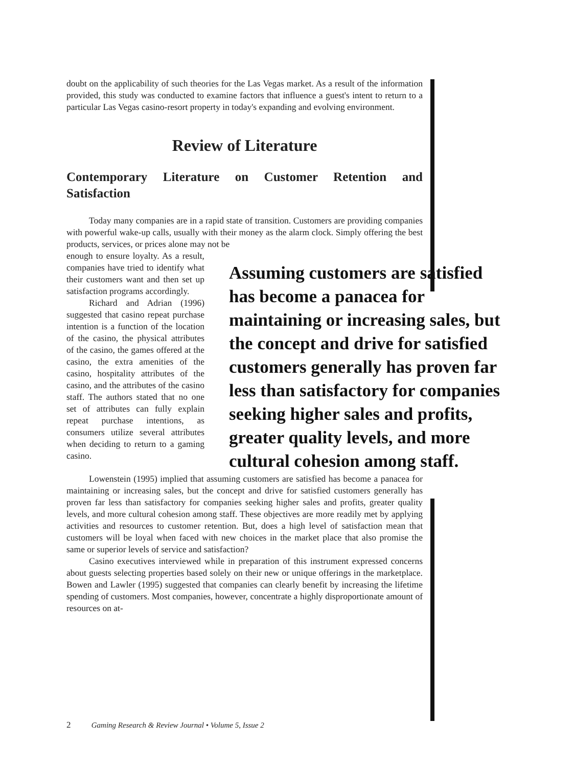doubt on the applicability of such theories for the Las Vegas market. As a result of the information provided, this study was conducted to examine factors that influence a guest's intent to return to a particular Las Vegas casino-resort property in today's expanding and evolving environment.
Review of Literature
Contemporary Literature on Customer Retention and Satisfaction
Today many companies are in a rapid state of transition. Customers are providing companies with powerful wake-up calls, usually with their money as the alarm clock. Simply offering the best products, services, or prices alone may not be
enough to ensure loyalty. As a result, companies have tried to identify what their customers want and then set up satisfaction programs accordingly.
Richard and Adrian (1996) suggested that casino repeat purchase intention is a function of the location of the casino, the physical attributes of the casino, the games offered at the casino, the extra amenities of the casino, hospitality attributes of the casino, and the attributes of the casino staff. The authors stated that no one set of attributes can fully explain repeat purchase intentions, as consumers utilize several attributes when deciding to return to a gaming casino.
Assuming customers are satisfied
has become a panacea for
maintaining or increasing sales, but
the concept and drive for satisfied
customers generally has proven far
less than satisfactory for companies
seeking higher sales and profits,
greater quality levels, and more
cultural cohesion among staff.
Lowenstein (1995) implied that assuming customers are satisfied has become a panacea for maintaining or increasing sales, but the concept and drive for satisfied customers generally has proven far less than satisfactory for companies seeking higher sales and profits, greater quality levels, and more cultural cohesion among staff. These objectives are more readily met by applying activities and resources to customer retention. But, does a high level of satisfaction mean that customers will be loyal when faced with new choices in the market place that also promise the same or superior levels of service and satisfaction?
Casino executives interviewed while in preparation of this instrument expressed concerns about guests selecting properties based solely on their new or unique offerings in the marketplace. Bowen and Lawler (1995) suggested that companies can clearly benefit by increasing the lifetime spending of customers. Most companies, however, concentrate a highly disproportionate amount of resources on at-
2 Gaming Research & Review Journal • Volume 5, Issue 2